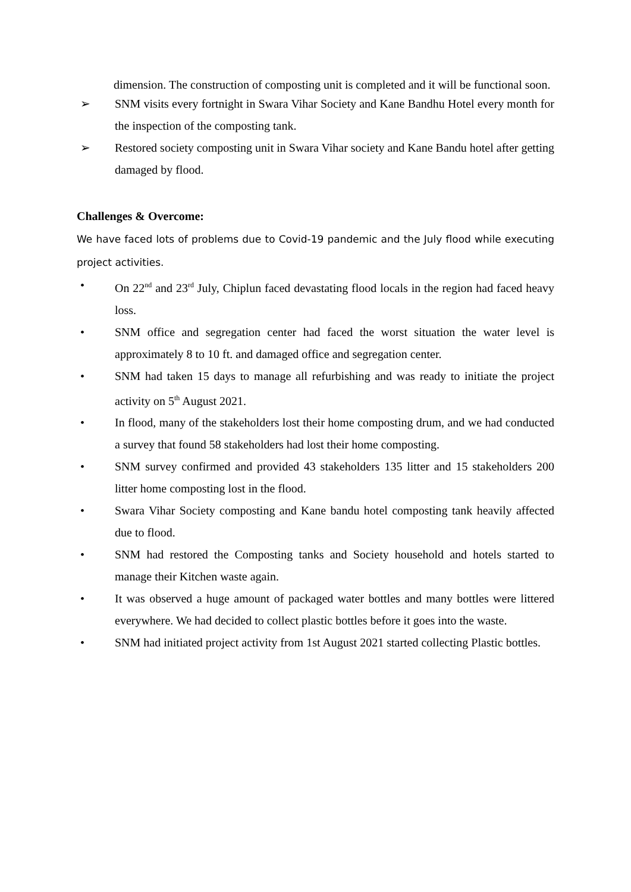dimension. The construction of composting unit is completed and it will be functional soon.
➢ SNM visits every fortnight in Swara Vihar Society and Kane Bandhu Hotel every month for the inspection of the composting tank.
➢ Restored society composting unit in Swara Vihar society and Kane Bandu hotel after getting damaged by flood.
Challenges & Overcome:
We have faced lots of problems due to Covid-19 pandemic and the July flood while executing project activities.
• On 22<sup>nd</sup> and 23<sup>rd</sup> July, Chiplun faced devastating flood locals in the region had faced heavy loss.
• SNM office and segregation center had faced the worst situation the water level is approximately 8 to 10 ft. and damaged office and segregation center.
• SNM had taken 15 days to manage all refurbishing and was ready to initiate the project activity on 5<sup>th</sup> August 2021.
• In flood, many of the stakeholders lost their home composting drum, and we had conducted a survey that found 58 stakeholders had lost their home composting.
• SNM survey confirmed and provided 43 stakeholders 135 litter and 15 stakeholders 200 litter home composting lost in the flood.
• Swara Vihar Society composting and Kane bandu hotel composting tank heavily affected due to flood.
• SNM had restored the Composting tanks and Society household and hotels started to manage their Kitchen waste again.
• It was observed a huge amount of packaged water bottles and many bottles were littered everywhere. We had decided to collect plastic bottles before it goes into the waste.
• SNM had initiated project activity from 1st August 2021 started collecting Plastic bottles.